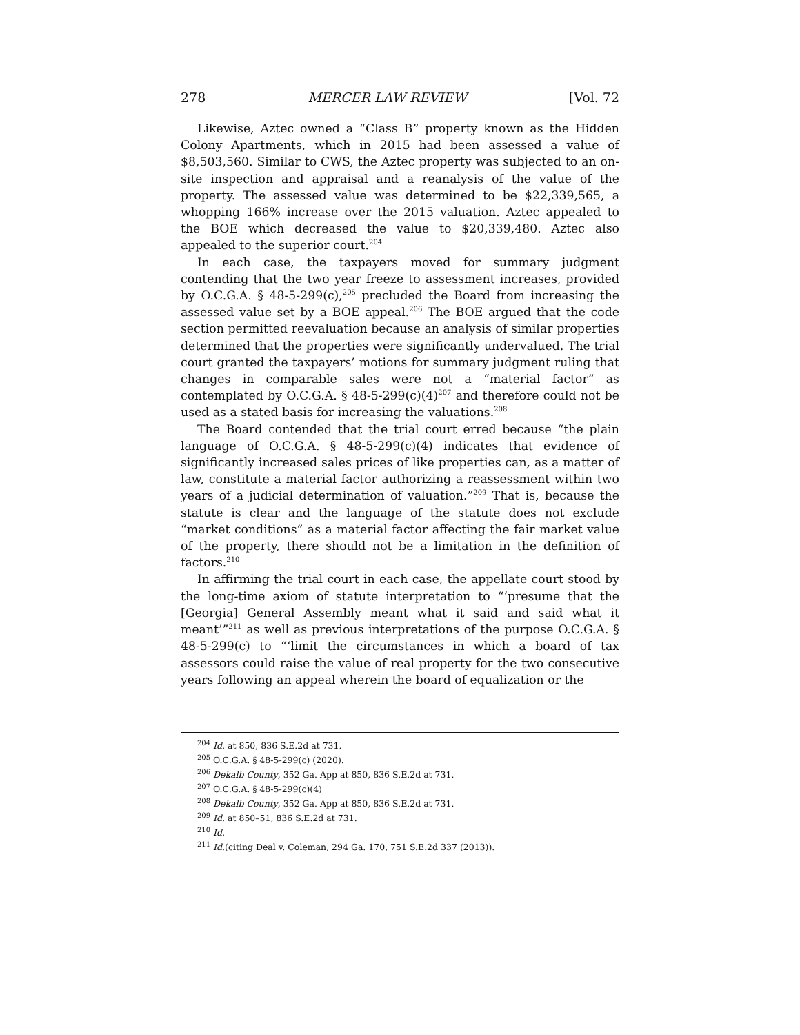278 MERCER LAW REVIEW [Vol. 72
Likewise, Aztec owned a “Class B” property known as the Hidden Colony Apartments, which in 2015 had been assessed a value of $8,503,560. Similar to CWS, the Aztec property was subjected to an on-site inspection and appraisal and a reanalysis of the value of the property. The assessed value was determined to be $22,339,565, a whopping 166% increase over the 2015 valuation. Aztec appealed to the BOE which decreased the value to $20,339,480. Aztec also appealed to the superior court.<sup>204</sup>
In each case, the taxpayers moved for summary judgment contending that the two year freeze to assessment increases, provided by O.C.G.A. § 48-5-299(c),<sup>205</sup> precluded the Board from increasing the assessed value set by a BOE appeal.<sup>206</sup> The BOE argued that the code section permitted reevaluation because an analysis of similar properties determined that the properties were significantly undervalued. The trial court granted the taxpayers’ motions for summary judgment ruling that changes in comparable sales were not a “material factor” as contemplated by O.C.G.A. § 48-5-299(c)(4)<sup>207</sup> and therefore could not be used as a stated basis for increasing the valuations.<sup>208</sup>
The Board contended that the trial court erred because “the plain language of O.C.G.A. § 48-5-299(c)(4) indicates that evidence of significantly increased sales prices of like properties can, as a matter of law, constitute a material factor authorizing a reassessment within two years of a judicial determination of valuation.”<sup>209</sup> That is, because the statute is clear and the language of the statute does not exclude “market conditions” as a material factor affecting the fair market value of the property, there should not be a limitation in the definition of factors.<sup>210</sup>
In affirming the trial court in each case, the appellate court stood by the long-time axiom of statute interpretation to “‘presume that the [Georgia] General Assembly meant what it said and said what it meant’”<sup>211</sup> as well as previous interpretations of the purpose O.C.G.A. § 48-5-299(c) to “‘limit the circumstances in which a board of tax assessors could raise the value of real property for the two consecutive years following an appeal wherein the board of equalization or the
<sup>204</sup> Id. at 850, 836 S.E.2d at 731.
<sup>205</sup> O.C.G.A. § 48-5-299(c) (2020).
<sup>206</sup> Dekalb County, 352 Ga. App at 850, 836 S.E.2d at 731.
<sup>207</sup> O.C.G.A. § 48-5-299(c)(4)
<sup>208</sup> Dekalb County, 352 Ga. App at 850, 836 S.E.2d at 731.
<sup>209</sup> Id. at 850–51, 836 S.E.2d at 731.
<sup>210</sup> Id.
<sup>211</sup> Id.(citing Deal v. Coleman, 294 Ga. 170, 751 S.E.2d 337 (2013)).